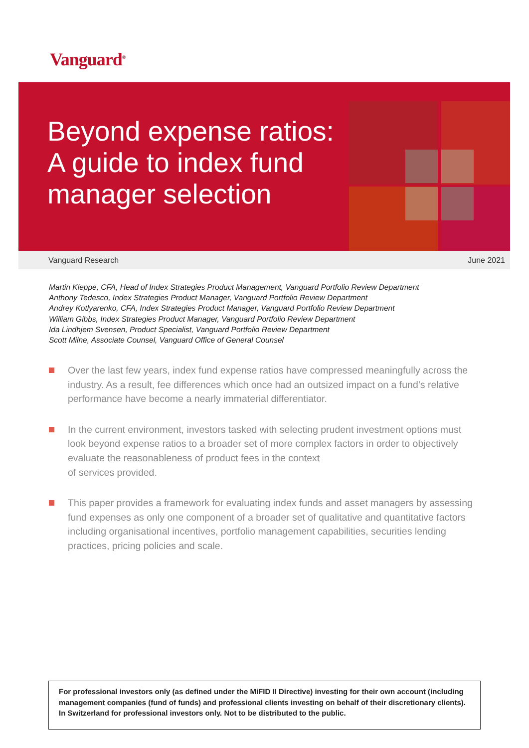Vanguard<sup>®</sup>
Beyond expense ratios:
A guide to index fund
manager selection
Vanguard Research June 2021
Martin Kleppe, CFA, Head of Index Strategies Product Management, Vanguard Portfolio Review Department
Anthony Tedesco, Index Strategies Product Manager, Vanguard Portfolio Review Department
Andrey Kotlyarenko, CFA, Index Strategies Product Manager, Vanguard Portfolio Review Department
William Gibbs, Index Strategies Product Manager, Vanguard Portfolio Review Department
Ida Lindhjem Svensen, Product Specialist, Vanguard Portfolio Review Department
Scott Milne, Associate Counsel, Vanguard Office of General Counsel
Over the last few years, index fund expense ratios have compressed meaningfully across the industry. As a result, fee differences which once had an outsized impact on a fund’s relative performance have become a nearly immaterial differentiator.
In the current environment, investors tasked with selecting prudent investment options must look beyond expense ratios to a broader set of more complex factors in order to objectively evaluate the reasonableness of product fees in the context
of services provided.
This paper provides a framework for evaluating index funds and asset managers by assessing fund expenses as only one component of a broader set of qualitative and quantitative factors including organisational incentives, portfolio management capabilities, securities lending practices, pricing policies and scale.
For professional investors only (as defined under the MiFID II Directive) investing for their own account (including management companies (fund of funds) and professional clients investing on behalf of their discretionary clients). In Switzerland for professional investors only. Not to be distributed to the public.